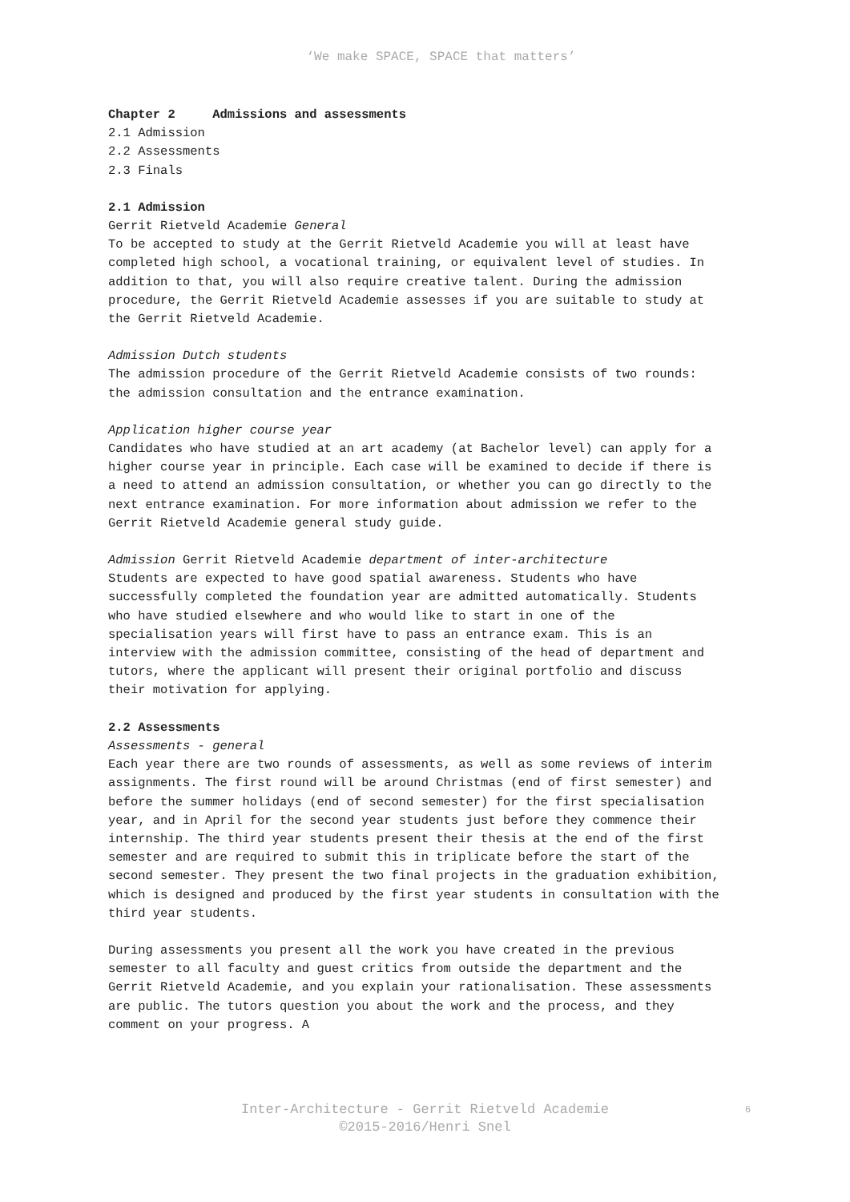‘We make SPACE, SPACE that matters’
Chapter 2 Admissions and assessments
2.1 Admission
2.2 Assessments
2.3 Finals
2.1 Admission
Gerrit Rietveld Academie General
To be accepted to study at the Gerrit Rietveld Academie you will at least have completed high school, a vocational training, or equivalent level of studies. In addition to that, you will also require creative talent. During the admission procedure, the Gerrit Rietveld Academie assesses if you are suitable to study at the Gerrit Rietveld Academie.
Admission Dutch students
The admission procedure of the Gerrit Rietveld Academie consists of two rounds: the admission consultation and the entrance examination.
Application higher course year
Candidates who have studied at an art academy (at Bachelor level) can apply for a higher course year in principle. Each case will be examined to decide if there is a need to attend an admission consultation, or whether you can go directly to the next entrance examination. For more information about admission we refer to the Gerrit Rietveld Academie general study guide.
Admission Gerrit Rietveld Academie department of inter-architecture
Students are expected to have good spatial awareness. Students who have successfully completed the foundation year are admitted automatically. Students who have studied elsewhere and who would like to start in one of the specialisation years will first have to pass an entrance exam. This is an interview with the admission committee, consisting of the head of department and tutors, where the applicant will present their original portfolio and discuss their motivation for applying.
2.2 Assessments
Assessments - general
Each year there are two rounds of assessments, as well as some reviews of interim assignments. The first round will be around Christmas (end of first semester) and before the summer holidays (end of second semester) for the first specialisation year, and in April for the second year students just before they commence their internship. The third year students present their thesis at the end of the first semester and are required to submit this in triplicate before the start of the second semester. They present the two final projects in the graduation exhibition, which is designed and produced by the first year students in consultation with the third year students.
During assessments you present all the work you have created in the previous semester to all faculty and guest critics from outside the department and the Gerrit Rietveld Academie, and you explain your rationalisation. These assessments are public. The tutors question you about the work and the process, and they comment on your progress. A
Inter-Architecture - Gerrit Rietveld Academie
©2015-2016/Henri Snel
6